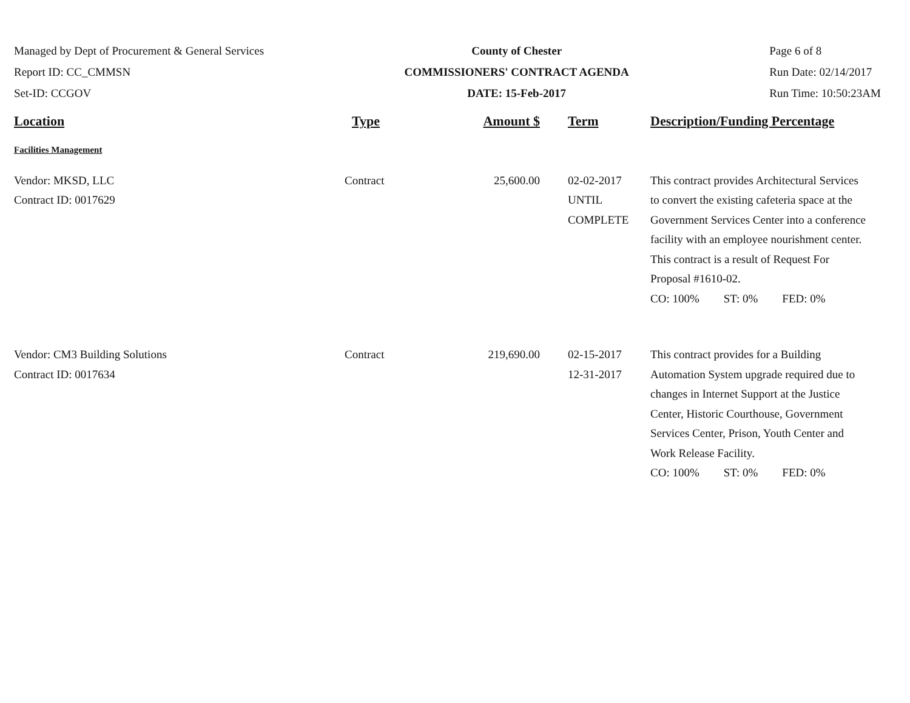Managed by Dept of Procurement & General Services
Report ID: CC_CMMSN
Set-ID: CCGOV
County of Chester
COMMISSIONERS' CONTRACT AGENDA
DATE: 15-Feb-2017
Page 6 of 8
Run Date: 02/14/2017
Run Time: 10:50:23AM
| Location | Type | Amount $ | Term | Description/Funding Percentage |
| --- | --- | --- | --- | --- |
| Facilities Management | | | | |
| Vendor: MKSD, LLC Contract ID: 0017629 | Contract | 25,600.00 | 02-02-2017 UNTIL COMPLETE | This contract provides Architectural Services to convert the existing cafeteria space at the Government Services Center into a conference facility with an employee nourishment center. This contract is a result of Request For Proposal #1610-02. CO: 100% ST: 0% FED: 0% |
| Vendor: CM3 Building Solutions Contract ID: 0017634 | Contract | 219,690.00 | 02-15-2017 12-31-2017 | This contract provides for a Building Automation System upgrade required due to changes in Internet Support at the Justice Center, Historic Courthouse, Government Services Center, Prison, Youth Center and Work Release Facility. CO: 100% ST: 0% FED: 0% |